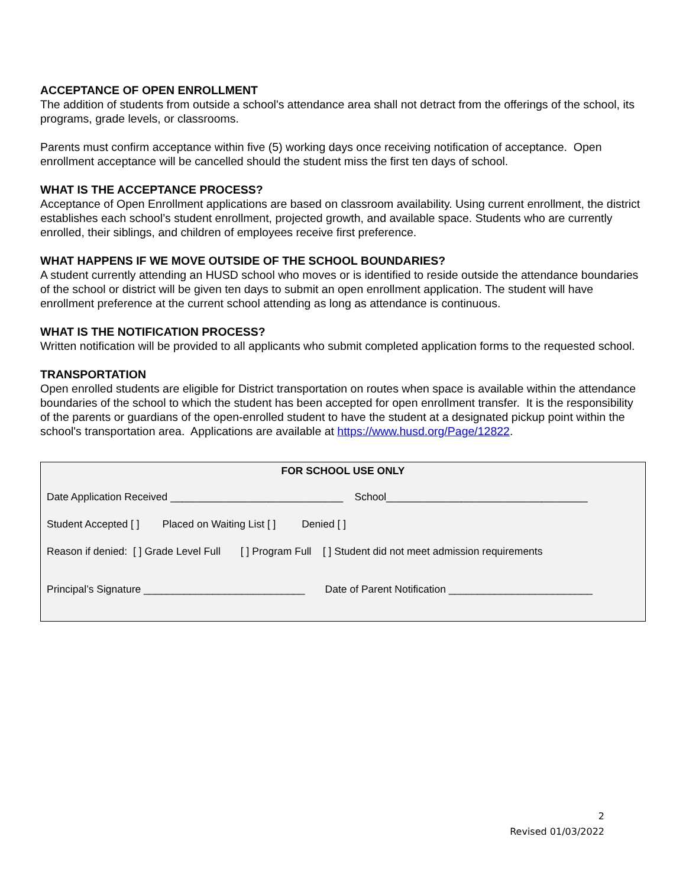ACCEPTANCE OF OPEN ENROLLMENT
The addition of students from outside a school's attendance area shall not detract from the offerings of the school, its programs, grade levels, or classrooms.
Parents must confirm acceptance within five (5) working days once receiving notification of acceptance. Open enrollment acceptance will be cancelled should the student miss the first ten days of school.
WHAT IS THE ACCEPTANCE PROCESS?
Acceptance of Open Enrollment applications are based on classroom availability. Using current enrollment, the district establishes each school’s student enrollment, projected growth, and available space. Students who are currently enrolled, their siblings, and children of employees receive first preference.
WHAT HAPPENS IF WE MOVE OUTSIDE OF THE SCHOOL BOUNDARIES?
A student currently attending an HUSD school who moves or is identified to reside outside the attendance boundaries of the school or district will be given ten days to submit an open enrollment application. The student will have enrollment preference at the current school attending as long as attendance is continuous.
WHAT IS THE NOTIFICATION PROCESS?
Written notification will be provided to all applicants who submit completed application forms to the requested school.
TRANSPORTATION
Open enrolled students are eligible for District transportation on routes when space is available within the attendance boundaries of the school to which the student has been accepted for open enrollment transfer. It is the responsibility of the parents or guardians of the open-enrolled student to have the student at a designated pickup point within the school's transportation area. Applications are available at https://www.husd.org/Page/12822.
FOR SCHOOL USE ONLY
Date Application Received ______________________________ School___________________________________
Student Accepted [ ] Placed on Waiting List [ ] Denied [ ]
Reason if denied: [ ] Grade Level Full [ ] Program Full [ ] Student did not meet admission requirements
Principal’s Signature ____________________________ Date of Parent Notification _________________________
2
Revised 01/03/2022